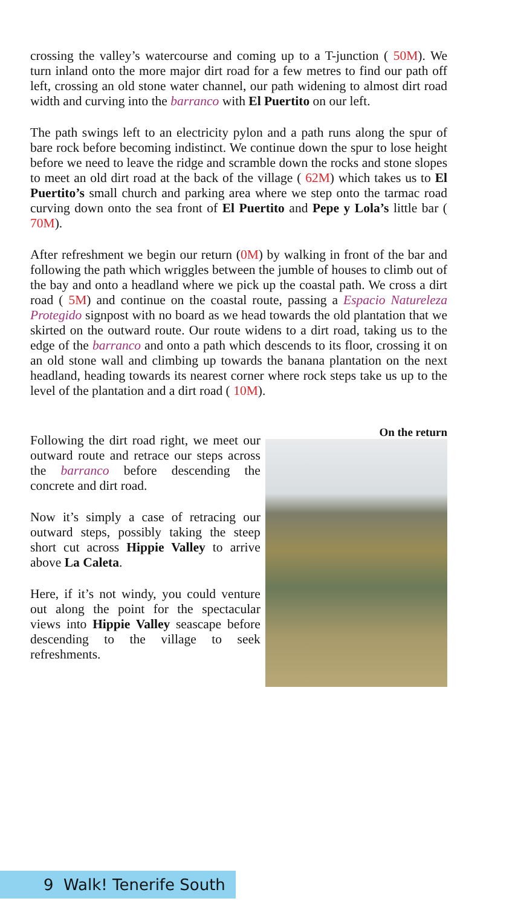crossing the valley’s watercourse and coming up to a T-junction ( 50M). We turn inland onto the more major dirt road for a few metres to find our path off left, crossing an old stone water channel, our path widening to almost dirt road width and curving into the barranco with El Puertito on our left.
The path swings left to an electricity pylon and a path runs along the spur of bare rock before becoming indistinct. We continue down the spur to lose height before we need to leave the ridge and scramble down the rocks and stone slopes to meet an old dirt road at the back of the village ( 62M) which takes us to El Puertito’s small church and parking area where we step onto the tarmac road curving down onto the sea front of El Puertito and Pepe y Lola’s little bar ( 70M).
After refreshment we begin our return (0M) by walking in front of the bar and following the path which wriggles between the jumble of houses to climb out of the bay and onto a headland where we pick up the coastal path. We cross a dirt road ( 5M) and continue on the coastal route, passing a Espacio Natureleza Protegido signpost with no board as we head towards the old plantation that we skirted on the outward route. Our route widens to a dirt road, taking us to the edge of the barranco and onto a path which descends to its floor, crossing it on an old stone wall and climbing up towards the banana plantation on the next headland, heading towards its nearest corner where rock steps take us up to the level of the plantation and a dirt road ( 10M).
Following the dirt road right, we meet our outward route and retrace our steps across the barranco before descending the concrete and dirt road.
Now it’s simply a case of retracing our outward steps, possibly taking the steep short cut across Hippie Valley to arrive above La Caleta.
Here, if it’s not windy, you could venture out along the point for the spectacular views into Hippie Valley seascape before descending to the village to seek refreshments.
On the return
9 Walk! Tenerife South